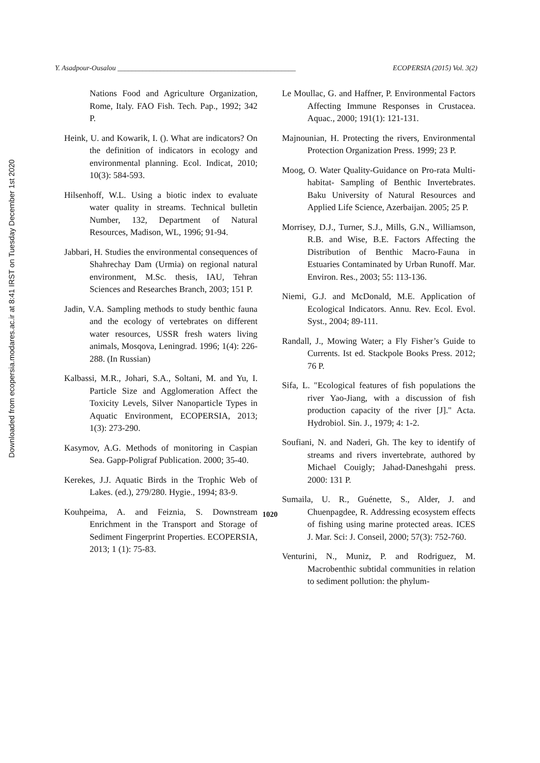Downloaded from ecopersia.modares.ac.ir at 8:41 IRST on Tuesday December 1st 2020
Y. Asadpour-Ousalou __________________________________________________ ECOPERSIA (2015) Vol. 3(2)
Nations Food and Agriculture Organization, Rome, Italy. FAO Fish. Tech. Pap., 1992; 342 P.
Heink, U. and Kowarik, I. (). What are indicators? On the definition of indicators in ecology and environmental planning. Ecol. Indicat, 2010; 10(3): 584-593.
Hilsenhoff, W.L. Using a biotic index to evaluate water quality in streams. Technical bulletin Number, 132, Department of Natural Resources, Madison, WL, 1996; 91-94.
Jabbari, H. Studies the environmental consequences of Shahrechay Dam (Urmia) on regional natural environment, M.Sc. thesis, IAU, Tehran Sciences and Researches Branch, 2003; 151 P.
Jadin, V.A. Sampling methods to study benthic fauna and the ecology of vertebrates on different water resources, USSR fresh waters living animals, Mosqova, Leningrad. 1996; 1(4): 226-288. (In Russian)
Kalbassi, M.R., Johari, S.A., Soltani, M. and Yu, I. Particle Size and Agglomeration Affect the Toxicity Levels, Silver Nanoparticle Types in Aquatic Environment, ECOPERSIA, 2013; 1(3): 273-290.
Kasymov, A.G. Methods of monitoring in Caspian Sea. Gapp-Poligraf Publication. 2000; 35-40.
Kerekes, J.J. Aquatic Birds in the Trophic Web of Lakes. (ed.), 279/280. Hygie., 1994; 83-9.
Kouhpeima, A. and Feiznia, S. Downstream Enrichment in the Transport and Storage of Sediment Fingerprint Properties. ECOPERSIA, 2013; 1 (1): 75-83.
Le Moullac, G. and Haffner, P. Environmental Factors Affecting Immune Responses in Crustacea. Aquac., 2000; 191(1): 121-131.
Majnounian, H. Protecting the rivers, Environmental Protection Organization Press. 1999; 23 P.
Moog, O. Water Quality-Guidance on Pro-rata Multi- habitat- Sampling of Benthic Invertebrates. Baku University of Natural Resources and Applied Life Science, Azerbaijan. 2005; 25 P.
Morrisey, D.J., Turner, S.J., Mills, G.N., Williamson, R.B. and Wise, B.E. Factors Affecting the Distribution of Benthic Macro-Fauna in Estuaries Contaminated by Urban Runoff. Mar. Environ. Res., 2003; 55: 113-136.
Niemi, G.J. and McDonald, M.E. Application of Ecological Indicators. Annu. Rev. Ecol. Evol. Syst., 2004; 89-111.
Randall, J., Mowing Water; a Fly Fisher’s Guide to Currents. Ist ed. Stackpole Books Press. 2012; 76 P.
Sifa, L. "Ecological features of fish populations the river Yao-Jiang, with a discussion of fish production capacity of the river [J]." Acta. Hydrobiol. Sin. J., 1979; 4: 1-2.
Soufiani, N. and Naderi, Gh. The key to identify of streams and rivers invertebrate, authored by Michael Couigly; Jahad-Daneshgahi press. 2000: 131 P.
Sumaila, U. R., Guénette, S., Alder, J. and Chuenpagdee, R. Addressing ecosystem effects of fishing using marine protected areas. ICES J. Mar. Sci: J. Conseil, 2000; 57(3): 752-760.
Venturini, N., Muniz, P. and Rodriguez, M. Macrobenthic subtidal communities in relation to sediment pollution: the phylum-
1020